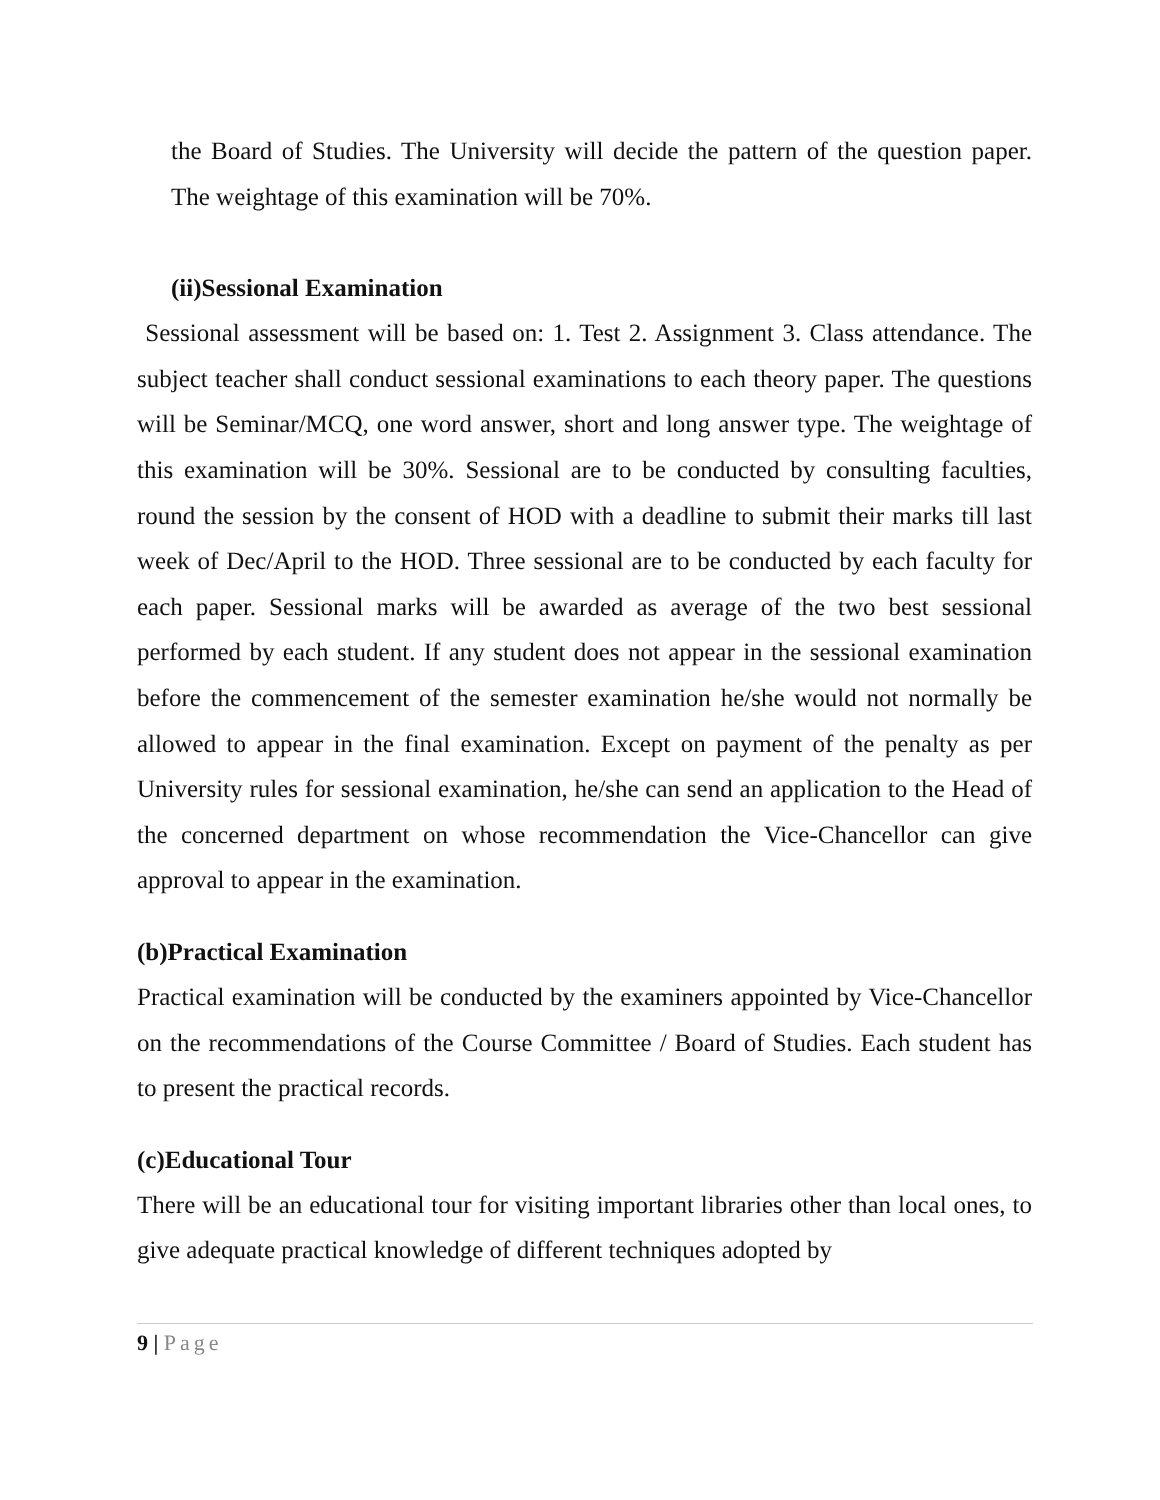the Board of Studies. The University will decide the pattern of the question paper. The weightage of this examination will be 70%.
(ii)Sessional Examination
Sessional assessment will be based on: 1. Test 2. Assignment 3. Class attendance. The subject teacher shall conduct sessional examinations to each theory paper. The questions will be Seminar/MCQ, one word answer, short and long answer type. The weightage of this examination will be 30%. Sessional are to be conducted by consulting faculties, round the session by the consent of HOD with a deadline to submit their marks till last week of Dec/April to the HOD. Three sessional are to be conducted by each faculty for each paper. Sessional marks will be awarded as average of the two best sessional performed by each student. If any student does not appear in the sessional examination before the commencement of the semester examination he/she would not normally be allowed to appear in the final examination. Except on payment of the penalty as per University rules for sessional examination, he/she can send an application to the Head of the concerned department on whose recommendation the Vice-Chancellor can give approval to appear in the examination.
(b)Practical Examination
Practical examination will be conducted by the examiners appointed by Vice-Chancellor on the recommendations of the Course Committee / Board of Studies. Each student has to present the practical records.
(c)Educational Tour
There will be an educational tour for visiting important libraries other than local ones, to give adequate practical knowledge of different techniques adopted by
9 | Page